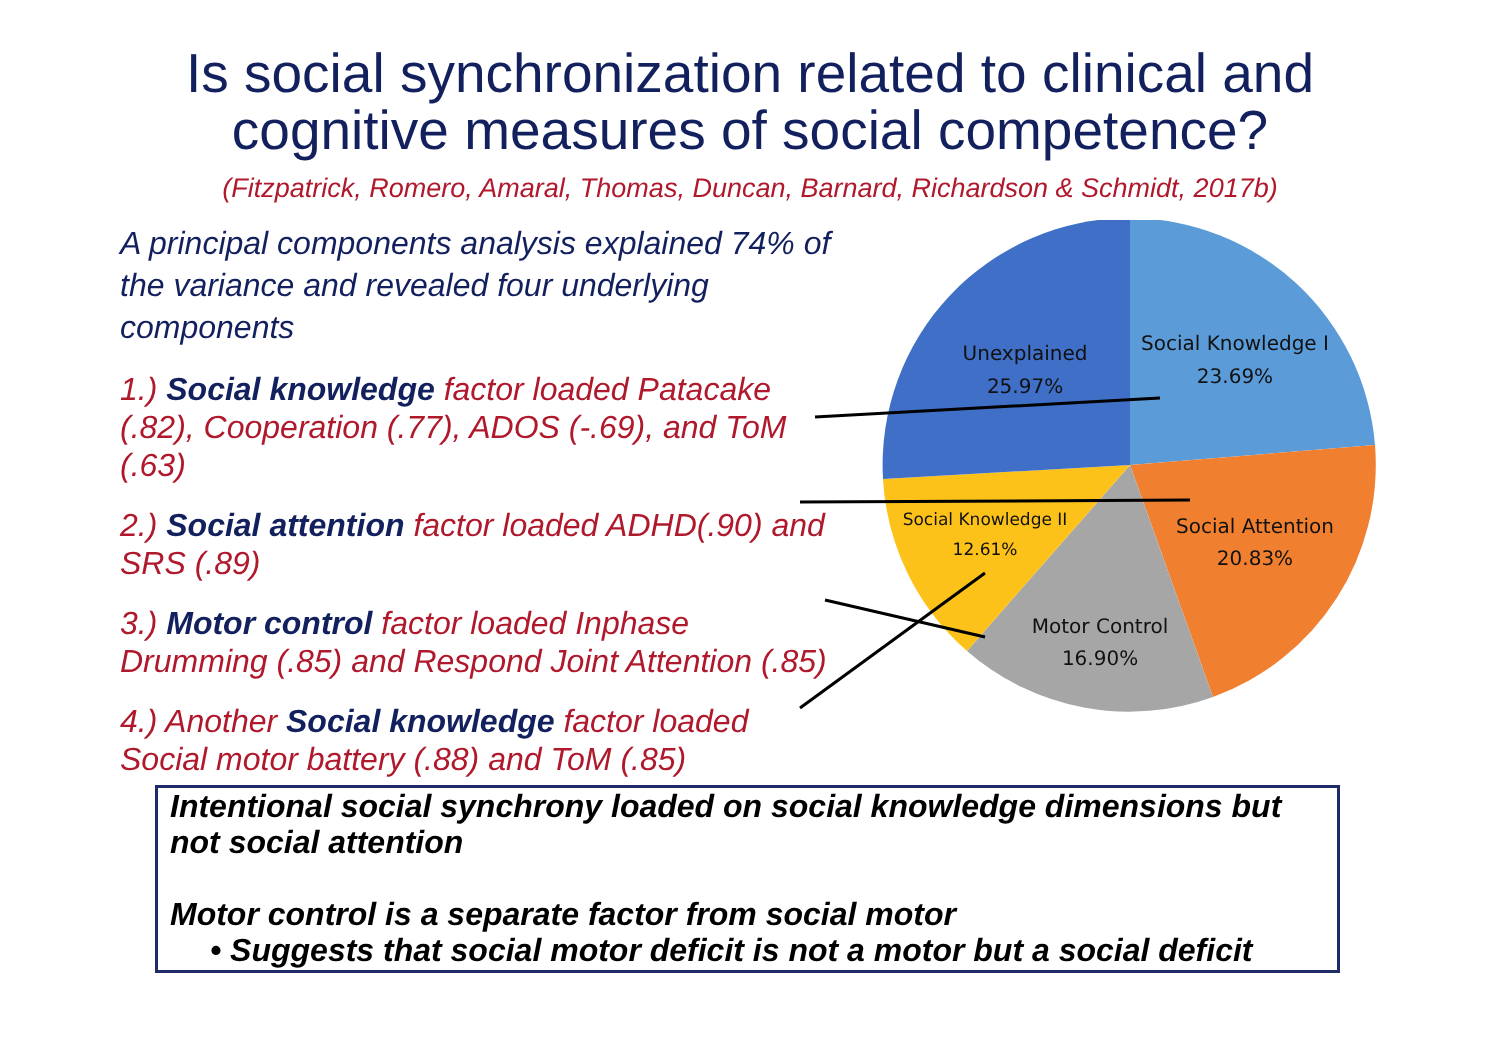Is social synchronization related to clinical and
cognitive measures of social competence?
(Fitzpatrick, Romero, Amaral, Thomas, Duncan, Barnard, Richardson & Schmidt, 2017b)
A principal components analysis explained 74% of the variance and revealed four underlying components
1.) Social knowledge factor loaded Patacake (.82), Cooperation (.77), ADOS (-.69), and ToM (.63)
2.) Social attention factor loaded ADHD(.90) and SRS (.89)
3.) Motor control factor loaded Inphase Drumming (.85) and Respond Joint Attention (.85)
4.) Another Social knowledge factor loaded Social motor battery (.88) and ToM (.85)
Unexplained
25.97%
Social Knowledge I
23.69%
Social Attention
20.83%
Social Knowledge II
12.61%
Motor Control
16.90%
Intentional social synchrony loaded on social knowledge dimensions but not social attention
Motor control is a separate factor from social motor
• Suggests that social motor deficit is not a motor but a social deficit